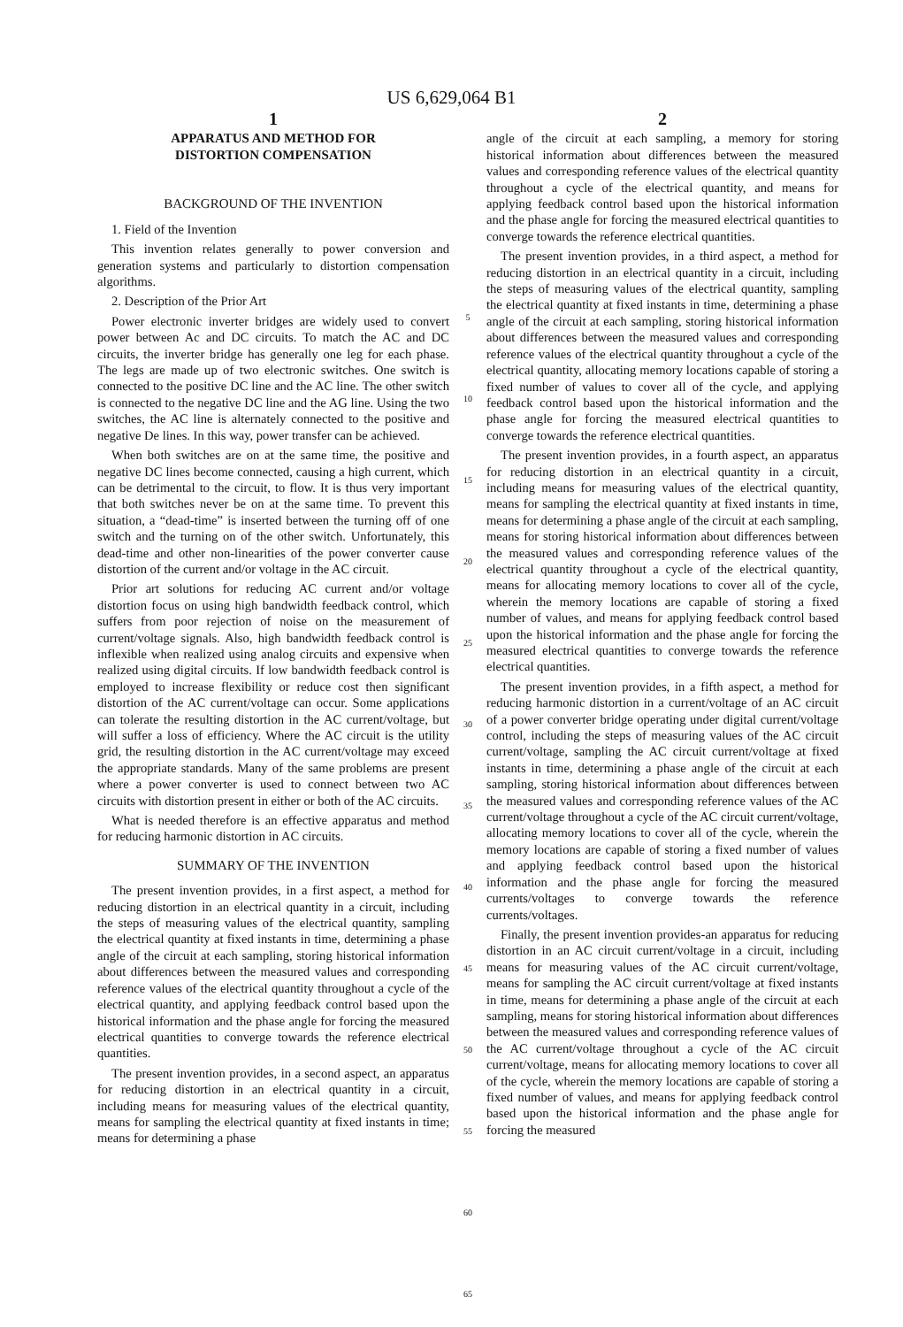US 6,629,064 B1
1
APPARATUS AND METHOD FOR
DISTORTION COMPENSATION
BACKGROUND OF THE INVENTION
1. Field of the Invention
This invention relates generally to power conversion and generation systems and particularly to distortion compensation algorithms.
2. Description of the Prior Art
Power electronic inverter bridges are widely used to convert power between Ac and DC circuits. To match the AC and DC circuits, the inverter bridge has generally one leg for each phase. The legs are made up of two electronic switches. One switch is connected to the positive DC line and the AC line. The other switch is connected to the negative DC line and the AG line. Using the two switches, the AC line is alternately connected to the positive and negative De lines. In this way, power transfer can be achieved.
When both switches are on at the same time, the positive and negative DC lines become connected, causing a high current, which can be detrimental to the circuit, to flow. It is thus very important that both switches never be on at the same time. To prevent this situation, a “dead-time” is inserted between the turning off of one switch and the turning on of the other switch. Unfortunately, this dead-time and other non-linearities of the power converter cause distortion of the current and/or voltage in the AC circuit.
Prior art solutions for reducing AC current and/or voltage distortion focus on using high bandwidth feedback control, which suffers from poor rejection of noise on the measurement of current/voltage signals. Also, high bandwidth feedback control is inflexible when realized using analog circuits and expensive when realized using digital circuits. If low bandwidth feedback control is employed to increase flexibility or reduce cost then significant distortion of the AC current/voltage can occur. Some applications can tolerate the resulting distortion in the AC current/voltage, but will suffer a loss of efficiency. Where the AC circuit is the utility grid, the resulting distortion in the AC current/voltage may exceed the appropriate standards. Many of the same problems are present where a power converter is used to connect between two AC circuits with distortion present in either or both of the AC circuits.
What is needed therefore is an effective apparatus and method for reducing harmonic distortion in AC circuits.
SUMMARY OF THE INVENTION
The present invention provides, in a first aspect, a method for reducing distortion in an electrical quantity in a circuit, including the steps of measuring values of the electrical quantity, sampling the electrical quantity at fixed instants in time, determining a phase angle of the circuit at each sampling, storing historical information about differences between the measured values and corresponding reference values of the electrical quantity throughout a cycle of the electrical quantity, and applying feedback control based upon the historical information and the phase angle for forcing the measured electrical quantities to converge towards the reference electrical quantities.
The present invention provides, in a second aspect, an apparatus for reducing distortion in an electrical quantity in a circuit, including means for measuring values of the electrical quantity, means for sampling the electrical quantity at fixed instants in time; means for determining a phase
5
10
15
20
25
30
35
40
45
50
55
60
65
2
angle of the circuit at each sampling, a memory for storing historical information about differences between the measured values and corresponding reference values of the electrical quantity throughout a cycle of the electrical quantity, and means for applying feedback control based upon the historical information and the phase angle for forcing the measured electrical quantities to converge towards the reference electrical quantities.
The present invention provides, in a third aspect, a method for reducing distortion in an electrical quantity in a circuit, including the steps of measuring values of the electrical quantity, sampling the electrical quantity at fixed instants in time, determining a phase angle of the circuit at each sampling, storing historical information about differences between the measured values and corresponding reference values of the electrical quantity throughout a cycle of the electrical quantity, allocating memory locations capable of storing a fixed number of values to cover all of the cycle, and applying feedback control based upon the historical information and the phase angle for forcing the measured electrical quantities to converge towards the reference electrical quantities.
The present invention provides, in a fourth aspect, an apparatus for reducing distortion in an electrical quantity in a circuit, including means for measuring values of the electrical quantity, means for sampling the electrical quantity at fixed instants in time, means for determining a phase angle of the circuit at each sampling, means for storing historical information about differences between the measured values and corresponding reference values of the electrical quantity throughout a cycle of the electrical quantity, means for allocating memory locations to cover all of the cycle, wherein the memory locations are capable of storing a fixed number of values, and means for applying feedback control based upon the historical information and the phase angle for forcing the measured electrical quantities to converge towards the reference electrical quantities.
The present invention provides, in a fifth aspect, a method for reducing harmonic distortion in a current/voltage of an AC circuit of a power converter bridge operating under digital current/voltage control, including the steps of measuring values of the AC circuit current/voltage, sampling the AC circuit current/voltage at fixed instants in time, determining a phase angle of the circuit at each sampling, storing historical information about differences between the measured values and corresponding reference values of the AC current/voltage throughout a cycle of the AC circuit current/voltage, allocating memory locations to cover all of the cycle, wherein the memory locations are capable of storing a fixed number of values and applying feedback control based upon the historical information and the phase angle for forcing the measured currents/voltages to converge towards the reference currents/voltages.
Finally, the present invention provides-an apparatus for reducing distortion in an AC circuit current/voltage in a circuit, including means for measuring values of the AC circuit current/voltage, means for sampling the AC circuit current/voltage at fixed instants in time, means for determining a phase angle of the circuit at each sampling, means for storing historical information about differences between the measured values and corresponding reference values of the AC current/voltage throughout a cycle of the AC circuit current/voltage, means for allocating memory locations to cover all of the cycle, wherein the memory locations are capable of storing a fixed number of values, and means for applying feedback control based upon the historical information and the phase angle for forcing the measured